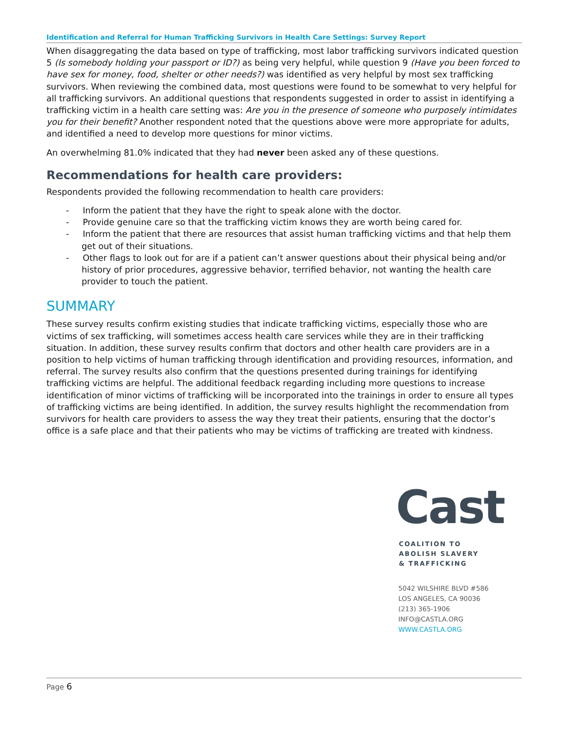Identification and Referral for Human Trafficking Survivors in Health Care Settings: Survey Report
When disaggregating the data based on type of trafficking, most labor trafficking survivors indicated question 5 (Is somebody holding your passport or ID?) as being very helpful, while question 9 (Have you been forced to have sex for money, food, shelter or other needs?) was identified as very helpful by most sex trafficking survivors. When reviewing the combined data, most questions were found to be somewhat to very helpful for all trafficking survivors. An additional questions that respondents suggested in order to assist in identifying a trafficking victim in a health care setting was: Are you in the presence of someone who purposely intimidates you for their benefit? Another respondent noted that the questions above were more appropriate for adults, and identified a need to develop more questions for minor victims.
An overwhelming 81.0% indicated that they had never been asked any of these questions.
Recommendations for health care providers:
Respondents provided the following recommendation to health care providers:
- Inform the patient that they have the right to speak alone with the doctor.
- Provide genuine care so that the trafficking victim knows they are worth being cared for.
- Inform the patient that there are resources that assist human trafficking victims and that help them get out of their situations.
- Other flags to look out for are if a patient can’t answer questions about their physical being and/or history of prior procedures, aggressive behavior, terrified behavior, not wanting the health care provider to touch the patient.
SUMMARY
These survey results confirm existing studies that indicate trafficking victims, especially those who are victims of sex trafficking, will sometimes access health care services while they are in their trafficking situation. In addition, these survey results confirm that doctors and other health care providers are in a position to help victims of human trafficking through identification and providing resources, information, and referral. The survey results also confirm that the questions presented during trainings for identifying trafficking victims are helpful. The additional feedback regarding including more questions to increase identification of minor victims of trafficking will be incorporated into the trainings in order to ensure all types of trafficking victims are being identified. In addition, the survey results highlight the recommendation from survivors for health care providers to assess the way they treat their patients, ensuring that the doctor’s office is a safe place and that their patients who may be victims of trafficking are treated with kindness.
Cast
COALITION TO
ABOLISH SLAVERY
& TRAFFICKING
5042 WILSHIRE BLVD #586
LOS ANGELES, CA 90036
(213) 365-1906
INFO@CASTLA.ORG
WWW.CASTLA.ORG
Page 6